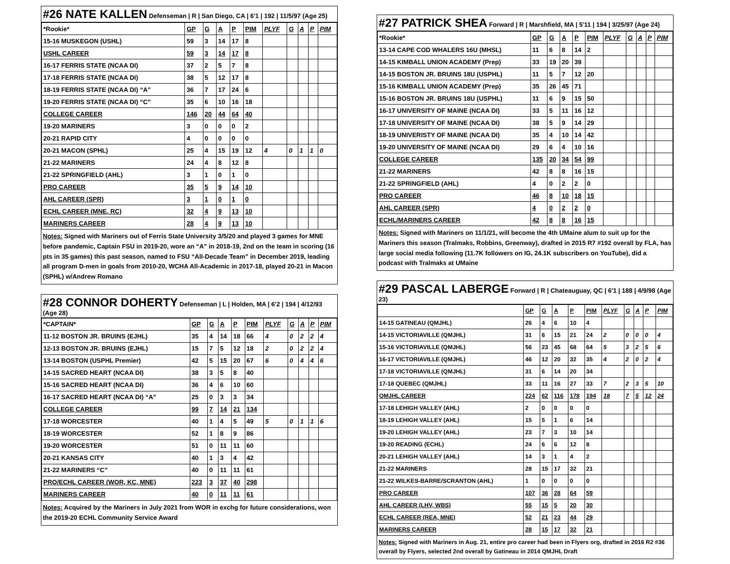#26 NATE KALLEN Defenseman | R | San Diego, CA | 6'1 | 192 | 11/5/97 (Age 25)
| *Rookie* | GP | G | A | P | PIM | PLYF | G | A | P | PIM |
| --- | --- | --- | --- | --- | --- | --- | --- | --- | --- | --- |
| 15-16 MUSKEGON (USHL) | 59 | 3 | 14 | 17 | 8 | | | | | |
| USHL CAREER | 59 | 3 | 14 | 17 | 8 | | | | | |
| 16-17 FERRIS STATE (NCAA DI) | 37 | 2 | 5 | 7 | 8 | | | | | |
| 17-18 FERRIS STATE (NCAA DI) | 38 | 5 | 12 | 17 | 8 | | | | | |
| 18-19 FERRIS STATE (NCAA DI) “A” | 36 | 7 | 17 | 24 | 6 | | | | | |
| 19-20 FERRIS STATE (NCAA DI) “C” | 35 | 6 | 10 | 16 | 18 | | | | | |
| COLLEGE CAREER | 146 | 20 | 44 | 64 | 40 | | | | | |
| 19-20 MARINERS | 3 | 0 | 0 | 0 | 2 | | | | | |
| 20-21 RAPID CITY | 4 | 0 | 0 | 0 | 0 | | | | | |
| 20-21 MACON (SPHL) | 25 | 4 | 15 | 19 | 12 | 4 | 0 | 1 | 1 | 0 |
| 21-22 MARINERS | 24 | 4 | 8 | 12 | 8 | | | | | |
| 21-22 SPRINGFIELD (AHL) | 3 | 1 | 0 | 1 | 0 | | | | | |
| PRO CAREER | 35 | 5 | 9 | 14 | 10 | | | | | |
| AHL CAREER (SPR) | 3 | 1 | 0 | 1 | 0 | | | | | |
| ECHL CAREER (MNE, RC) | 32 | 4 | 9 | 13 | 10 | | | | | |
| MARINERS CAREER | 28 | 4 | 9 | 13 | 10 | | | | | |
Notes: Signed with Mariners out of Ferris State University 3/5/20 and played 3 games for MNE before pandemic, Captain FSU in 2019-20, wore an “A” in 2018-19, 2nd on the team in scoring (16 pts in 35 games) this past season, named to FSU “All-Decade Team” in December 2019, leading all program D-men in goals from 2010-20, WCHA All-Academic in 2017-18, played 20-21 in Macon (SPHL) w/Andrew Romano
#28 CONNOR DOHERTY Defenseman | L | Holden, MA | 6'2 | 194 | 4/12/93 (Age 28)
| *CAPTAIN* | GP | G | A | P | PIM | PLYF | G | A | P | PIM |
| --- | --- | --- | --- | --- | --- | --- | --- | --- | --- | --- |
| 11-12 BOSTON JR. BRUINS (EJHL) | 35 | 4 | 14 | 18 | 66 | 4 | 0 | 2 | 2 | 4 |
| 12-13 BOSTON JR. BRUINS (EJHL) | 15 | 7 | 5 | 12 | 18 | 2 | 0 | 2 | 2 | 4 |
| 13-14 BOSTON (USPHL Premier) | 42 | 5 | 15 | 20 | 67 | 6 | 0 | 4 | 4 | 6 |
| 14-15 SACRED HEART (NCAA DI) | 38 | 3 | 5 | 8 | 40 | | | | | |
| 15-16 SACRED HEART (NCAA DI) | 36 | 4 | 6 | 10 | 60 | | | | | |
| 16-17 SACRED HEART (NCAA DI) “A” | 25 | 0 | 3 | 3 | 34 | | | | | |
| COLLEGE CAREER | 99 | 7 | 14 | 21 | 134 | | | | | |
| 17-18 WORCESTER | 40 | 1 | 4 | 5 | 49 | 5 | 0 | 1 | 1 | 6 |
| 18-19 WORCESTER | 52 | 1 | 8 | 9 | 86 | | | | | |
| 19-20 WORCESTER | 51 | 0 | 11 | 11 | 60 | | | | | |
| 20-21 KANSAS CITY | 40 | 1 | 3 | 4 | 42 | | | | | |
| 21-22 MARINERS “C” | 40 | 0 | 11 | 11 | 61 | | | | | |
| PRO/ECHL CAREER (WOR, KC, MNE) | 223 | 3 | 37 | 40 | 298 | | | | | |
| MARINERS CAREER | 40 | 0 | 11 | 11 | 61 | | | | | |
Notes: Acquired by the Mariners in July 2021 from WOR in exchg for future considerations, won the 2019-20 ECHL Community Service Award
#27 PATRICK SHEA Forward | R | Marshfield, MA | 5'11 | 194 | 3/25/97 (Age 24)
| *Rookie* | GP | G | A | P | PIM | PLYF | G | A | P | PIM |
| --- | --- | --- | --- | --- | --- | --- | --- | --- | --- | --- |
| 13-14 CAPE COD WHALERS 16U (MHSL) | 11 | 6 | 8 | 14 | 2 | | | | | |
| 14-15 KIMBALL UNION ACADEMY (Prep) | 33 | 19 | 20 | 39 | | | | | | |
| 14-15 BOSTON JR. BRUINS 18U (USPHL) | 11 | 5 | 7 | 12 | 20 | | | | | |
| 15-16 KIMBALL UNION ACADEMY (Prep) | 35 | 26 | 45 | 71 | | | | | | |
| 15-16 BOSTON JR. BRUINS 18U (USPHL) | 11 | 6 | 9 | 15 | 50 | | | | | |
| 16-17 UNIVERSITY OF MAINE (NCAA DI) | 33 | 5 | 11 | 16 | 12 | | | | | |
| 17-18 UNIVERSITY OF MAINE (NCAA DI) | 38 | 5 | 9 | 14 | 29 | | | | | |
| 18-19 UNIVERISTY OF MAINE (NCAA DI) | 35 | 4 | 10 | 14 | 42 | | | | | |
| 19-20 UNIVERSITY OF MAINE (NCAA DI) | 29 | 6 | 4 | 10 | 16 | | | | | |
| COLLEGE CAREER | 135 | 20 | 34 | 54 | 99 | | | | | |
| 21-22 MARINERS | 42 | 8 | 8 | 16 | 15 | | | | | |
| 21-22 SPRINGFIELD (AHL) | 4 | 0 | 2 | 2 | 0 | | | | | |
| PRO CAREER | 46 | 8 | 10 | 18 | 15 | | | | | |
| AHL CAREER (SPR) | 4 | 0 | 2 | 2 | 0 | | | | | |
| ECHL/MARINERS CAREER | 42 | 8 | 8 | 16 | 15 | | | | | |
Notes: Signed with Mariners on 11/1/21, will become the 4th UMaine alum to suit up for the Mariners this season (Tralmaks, Robbins, Greenway), drafted in 2015 R7 #192 overall by FLA, has large social media following (11.7K followers on IG, 24.1K subscribers on YouTube), did a podcast with Tralmaks at UMaine
#29 PASCAL LABERGE Forward | R | Chateauguay, QC | 6'1 | 188 | 4/9/98 (Age 23)
| | GP | G | A | P | PIM | PLYF | G | A | P | PIM |
| --- | --- | --- | --- | --- | --- | --- | --- | --- | --- | --- |
| 14-15 GATINEAU (QMJHL) | 26 | 4 | 6 | 10 | 4 | | | | | |
| 14-15 VICTORIAVILLE (QMJHL) | 31 | 6 | 15 | 21 | 24 | 2 | 0 | 0 | 0 | 4 |
| 15-16 VICTORIAVILLE (QMJHL) | 56 | 23 | 45 | 68 | 64 | 5 | 3 | 2 | 5 | 6 |
| 16-17 VICTORIAVILLE (QMJHL) | 46 | 12 | 20 | 32 | 35 | 4 | 2 | 0 | 2 | 4 |
| 17-18 VICTORIAVILLE (QMJHL) | 31 | 6 | 14 | 20 | 34 | | | | | |
| 17-18 QUEBEC (QMJHL) | 33 | 11 | 16 | 27 | 33 | 7 | 2 | 3 | 5 | 10 |
| QMJHL CAREER | 224 | 62 | 116 | 178 | 194 | 18 | 7 | 5 | 12 | 24 |
| 17-18 LEHIGH VALLEY (AHL) | 2 | 0 | 0 | 0 | 0 | | | | | |
| 18-19 LEHIGH VALLEY (AHL) | 15 | 5 | 1 | 6 | 14 | | | | | |
| 19-20 LEHIGH VALLEY (AHL) | 23 | 7 | 3 | 10 | 14 | | | | | |
| 19-20 READING (ECHL) | 24 | 6 | 6 | 12 | 8 | | | | | |
| 20-21 LEHIGH VALLEY (AHL) | 14 | 3 | 1 | 4 | 2 | | | | | |
| 21-22 MARINERS | 28 | 15 | 17 | 32 | 21 | | | | | |
| 21-22 WILKES-BARRE/SCRANTON (AHL) | 1 | 0 | 0 | 0 | 0 | | | | | |
| PRO CAREER | 107 | 36 | 28 | 64 | 59 | | | | | |
| AHL CAREER (LHV, WBS) | 55 | 15 | 5 | 20 | 30 | | | | | |
| ECHL CAREER (REA, MNE) | 52 | 21 | 23 | 44 | 29 | | | | | |
| MARINERS CAREER | 28 | 15 | 17 | 32 | 21 | | | | | |
Notes: Signed with Mariners in Aug. 21, entire pro career had been in Flyers org, drafted in 2016 R2 #36 overall by Flyers, selected 2nd overall by Gatineau in 2014 QMJHL Draft